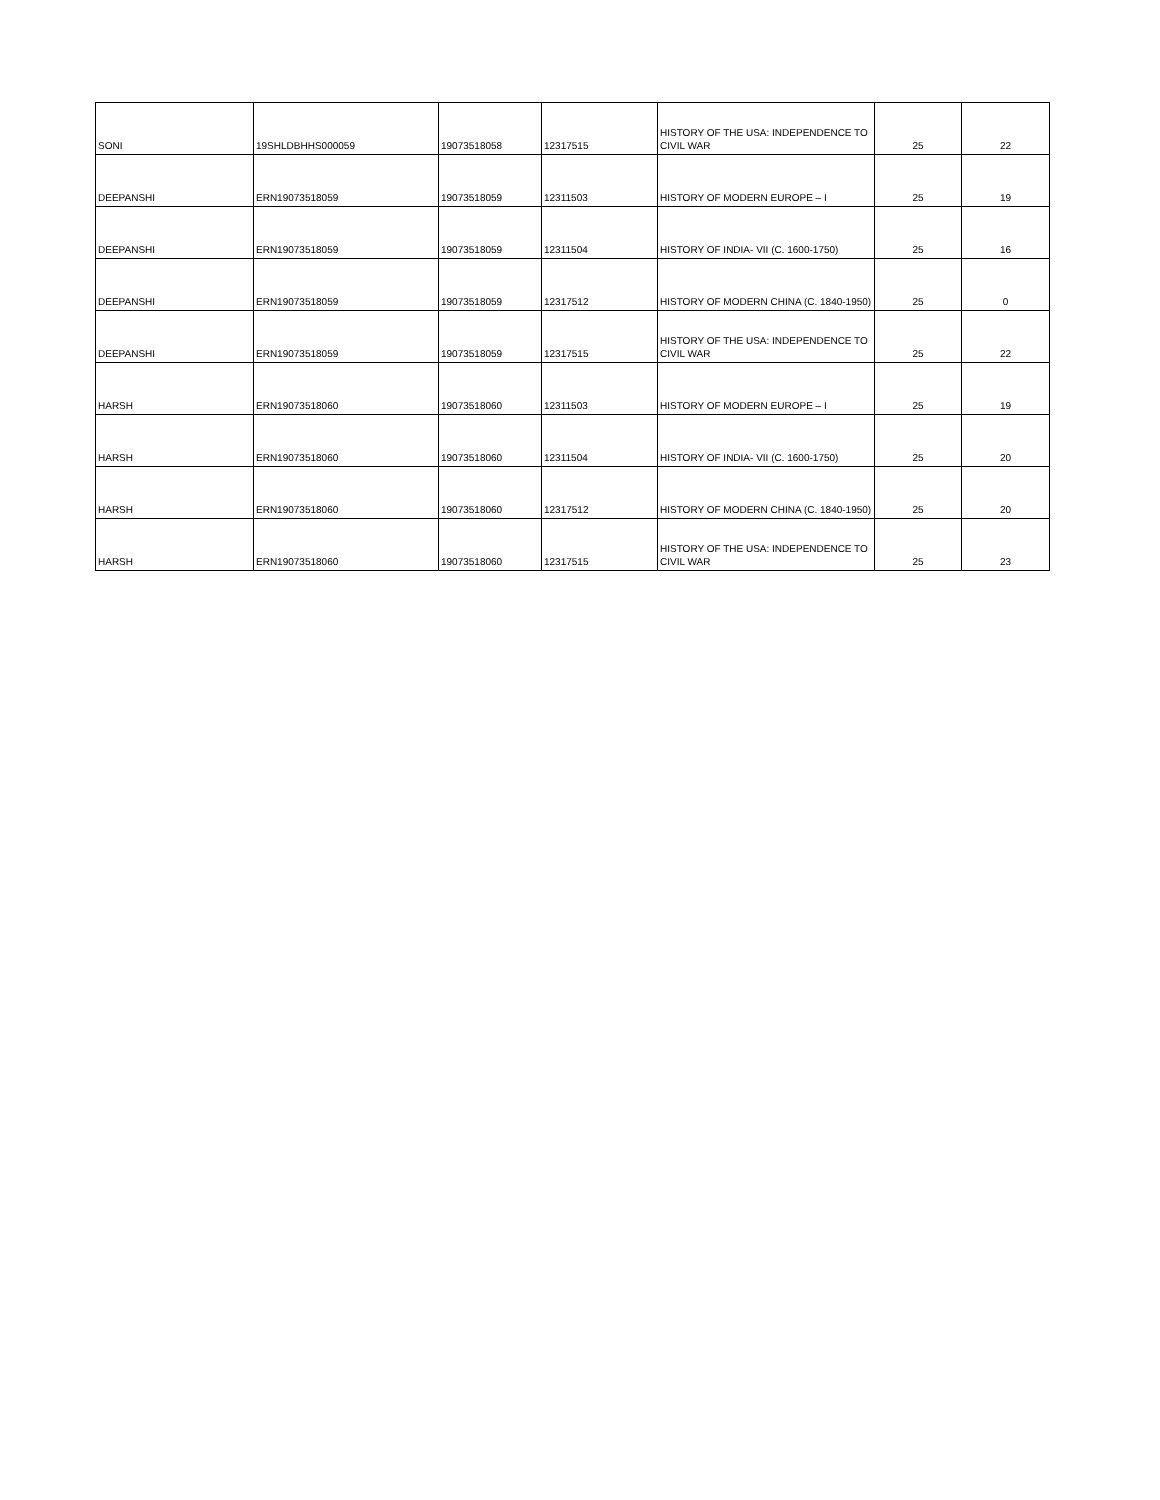| SONI | 19SHLDBHHS000059 | 19073518058 | 12317515 | HISTORY OF THE USA: INDEPENDENCE TO CIVIL WAR | 25 | 22 |
| DEEPANSHI | ERN19073518059 | 19073518059 | 12311503 | HISTORY OF MODERN EUROPE – I | 25 | 19 |
| DEEPANSHI | ERN19073518059 | 19073518059 | 12311504 | HISTORY OF INDIA- VII (C. 1600-1750) | 25 | 16 |
| DEEPANSHI | ERN19073518059 | 19073518059 | 12317512 | HISTORY OF MODERN CHINA (C. 1840-1950) | 25 | 0 |
| DEEPANSHI | ERN19073518059 | 19073518059 | 12317515 | HISTORY OF THE USA: INDEPENDENCE TO CIVIL WAR | 25 | 22 |
| HARSH | ERN19073518060 | 19073518060 | 12311503 | HISTORY OF MODERN EUROPE – I | 25 | 19 |
| HARSH | ERN19073518060 | 19073518060 | 12311504 | HISTORY OF INDIA- VII (C. 1600-1750) | 25 | 20 |
| HARSH | ERN19073518060 | 19073518060 | 12317512 | HISTORY OF MODERN CHINA (C. 1840-1950) | 25 | 20 |
| HARSH | ERN19073518060 | 19073518060 | 12317515 | HISTORY OF THE USA: INDEPENDENCE TO CIVIL WAR | 25 | 23 |